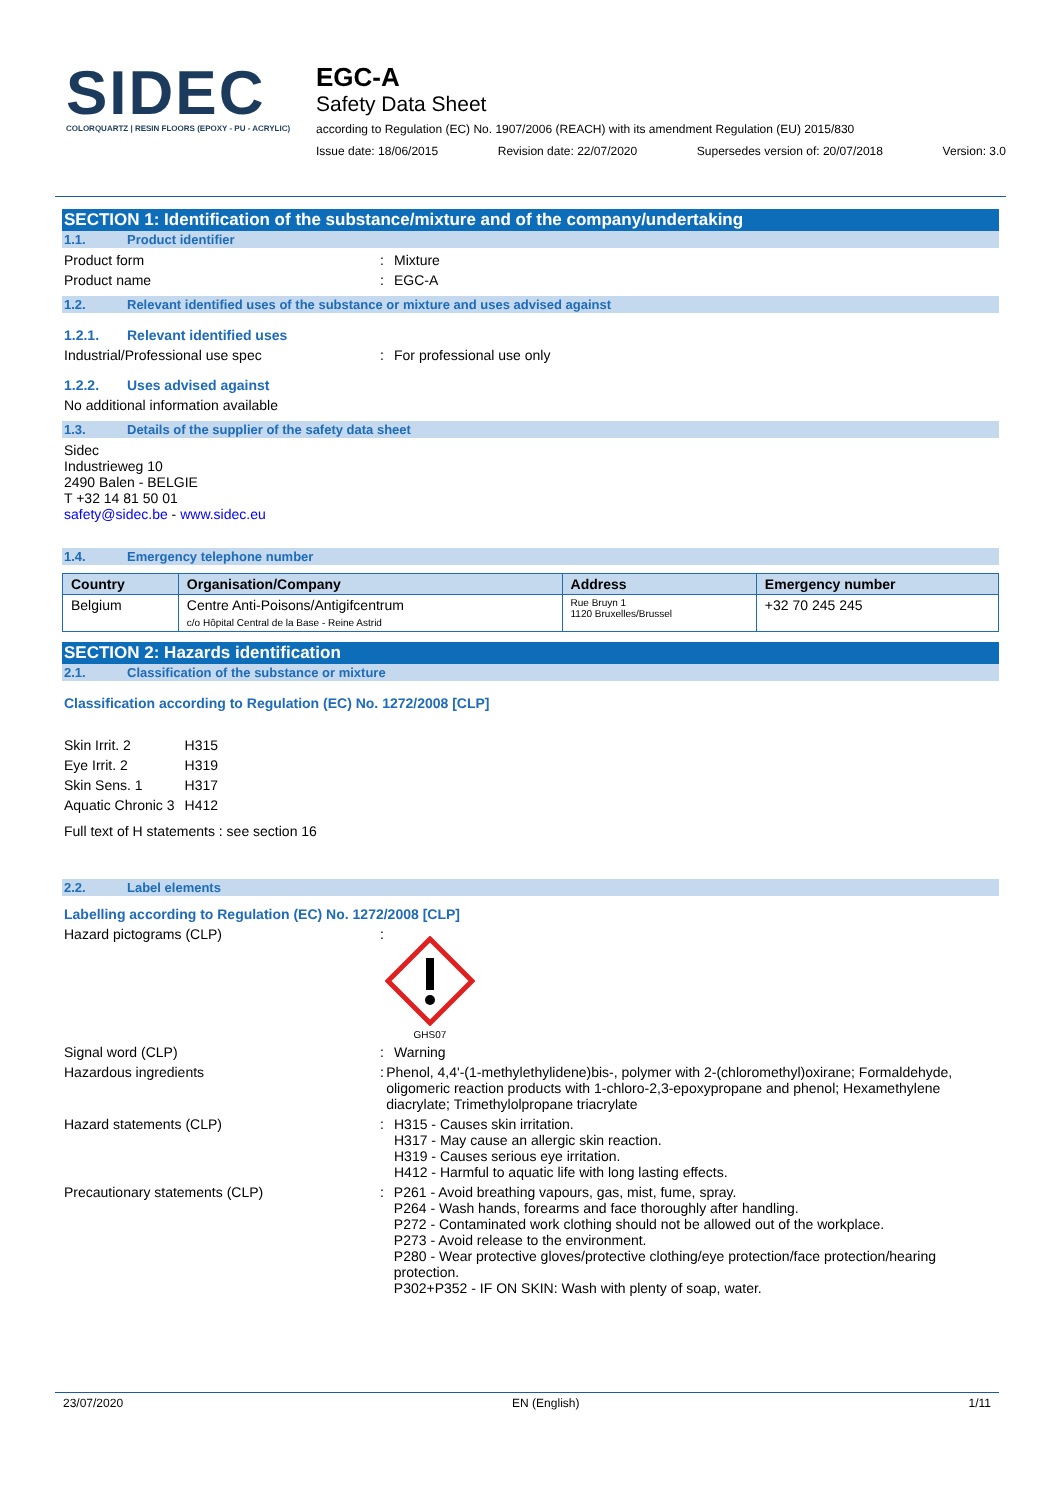SIDEC
COLORQUARTZ | RESIN FLOORS (EPOXY - PU - ACRYLIC)
EGC-A
Safety Data Sheet
according to Regulation (EC) No. 1907/2006 (REACH) with its amendment Regulation (EU) 2015/830
Issue date: 18/06/2015 Revision date: 22/07/2020 Supersedes version of: 20/07/2018 Version: 3.0
SECTION 1: Identification of the substance/mixture and of the company/undertaking
1.1. Product identifier
Product form : Mixture
Product name : EGC-A
1.2. Relevant identified uses of the substance or mixture and uses advised against
1.2.1. Relevant identified uses
Industrial/Professional use spec : For professional use only
1.2.2. Uses advised against
No additional information available
1.3. Details of the supplier of the safety data sheet
Sidec
Industrieweg 10
2490 Balen - BELGIE
T +32 14 81 50 01
safety@sidec.be - www.sidec.eu
1.4. Emergency telephone number
| Country | Organisation/Company | Address | Emergency number |
| --- | --- | --- | --- |
| Belgium | Centre Anti-Poisons/Antigifcentrum c/o Hôpital Central de la Base - Reine Astrid | Rue Bruyn 1 1120 Bruxelles/Brussel | +32 70 245 245 |
SECTION 2: Hazards identification
2.1. Classification of the substance or mixture
Classification according to Regulation (EC) No. 1272/2008 [CLP]
| Skin Irrit. 2 | H315 |
| Eye Irrit. 2 | H319 |
| Skin Sens. 1 | H317 |
| Aquatic Chronic 3 | H412 |
Full text of H statements : see section 16
2.2. Label elements
Labelling according to Regulation (EC) No. 1272/2008 [CLP]
Hazard pictograms (CLP) :
GHS07
Signal word (CLP) : Warning
Hazardous ingredients : Phenol, 4,4'-(1-methylethylidene)bis-, polymer with 2-(chloromethyl)oxirane; Formaldehyde, oligomeric reaction products with 1-chloro-2,3-epoxypropane and phenol; Hexamethylene diacrylate; Trimethylolpropane triacrylate
Hazard statements (CLP) : H315 - Causes skin irritation.
H317 - May cause an allergic skin reaction.
H319 - Causes serious eye irritation.
H412 - Harmful to aquatic life with long lasting effects.
Precautionary statements (CLP) : P261 - Avoid breathing vapours, gas, mist, fume, spray.
P264 - Wash hands, forearms and face thoroughly after handling.
P272 - Contaminated work clothing should not be allowed out of the workplace.
P273 - Avoid release to the environment.
P280 - Wear protective gloves/protective clothing/eye protection/face protection/hearing protection.
P302+P352 - IF ON SKIN: Wash with plenty of soap, water.
23/07/2020 EN (English) 1/11